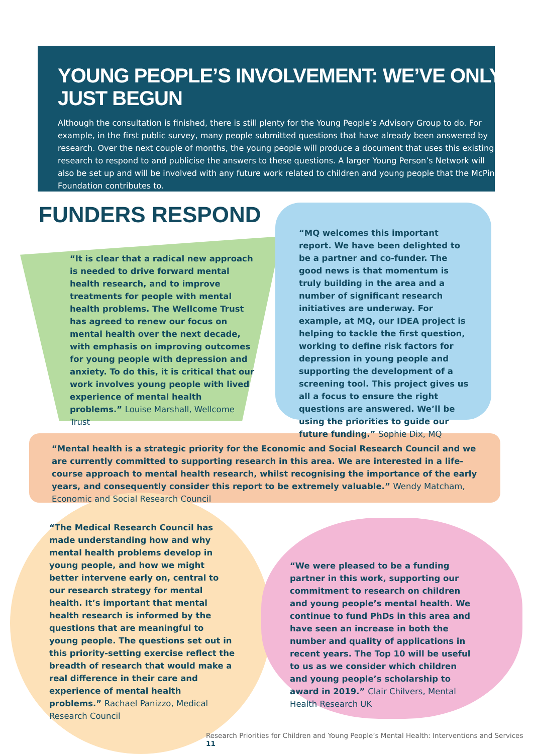YOUNG PEOPLE’S INVOLVEMENT: WE’VE ONLY JUST BEGUN
Although the consultation is finished, there is still plenty for the Young People’s Advisory Group to do. For example, in the first public survey, many people submitted questions that have already been answered by research. Over the next couple of months, the young people will produce a document that uses this existing research to respond to and publicise the answers to these questions. A larger Young Person’s Network will also be set up and will be involved with any future work related to children and young people that the McPin Foundation contributes to.
FUNDERS RESPOND
“It is clear that a radical new approach is needed to drive forward mental health research, and to improve treatments for people with mental health problems. The Wellcome Trust has agreed to renew our focus on mental health over the next decade, with emphasis on improving outcomes for young people with depression and anxiety. To do this, it is critical that our work involves young people with lived experience of mental health problems.” Louise Marshall, Wellcome Trust
“MQ welcomes this important report. We have been delighted to be a partner and co-funder. The good news is that momentum is truly building in the area and a number of significant research initiatives are underway. For example, at MQ, our IDEA project is helping to tackle the first question, working to define risk factors for depression in young people and supporting the development of a screening tool. This project gives us all a focus to ensure the right questions are answered. We’ll be using the priorities to guide our future funding.” Sophie Dix, MQ
“Mental health is a strategic priority for the Economic and Social Research Council and we are currently committed to supporting research in this area. We are interested in a life-course approach to mental health research, whilst recognising the importance of the early years, and consequently consider this report to be extremely valuable.” Wendy Matcham, Economic and Social Research Council
“The Medical Research Council has made understanding how and why mental health problems develop in young people, and how we might better intervene early on, central to our research strategy for mental health. It’s important that mental health research is informed by the questions that are meaningful to young people. The questions set out in this priority-setting exercise reflect the breadth of research that would make a real difference in their care and experience of mental health problems.” Rachael Panizzo, Medical Research Council
“We were pleased to be a funding partner in this work, supporting our commitment to research on children and young people’s mental health. We continue to fund PhDs in this area and have seen an increase in both the number and quality of applications in recent years. The Top 10 will be useful to us as we consider which children and young people’s scholarship to award in 2019.” Clair Chilvers, Mental Health Research UK
Research Priorities for Children and Young People’s Mental Health: Interventions and Services 11